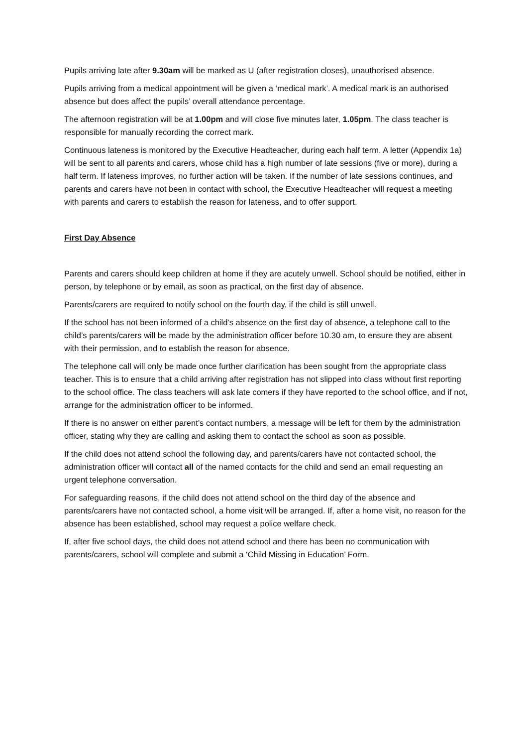Pupils arriving late after 9.30am will be marked as U (after registration closes), unauthorised absence.
Pupils arriving from a medical appointment will be given a ‘medical mark’. A medical mark is an authorised absence but does affect the pupils’ overall attendance percentage.
The afternoon registration will be at 1.00pm and will close five minutes later, 1.05pm. The class teacher is responsible for manually recording the correct mark.
Continuous lateness is monitored by the Executive Headteacher, during each half term. A letter (Appendix 1a) will be sent to all parents and carers, whose child has a high number of late sessions (five or more), during a half term. If lateness improves, no further action will be taken. If the number of late sessions continues, and parents and carers have not been in contact with school, the Executive Headteacher will request a meeting with parents and carers to establish the reason for lateness, and to offer support.
First Day Absence
Parents and carers should keep children at home if they are acutely unwell. School should be notified, either in person, by telephone or by email, as soon as practical, on the first day of absence.
Parents/carers are required to notify school on the fourth day, if the child is still unwell.
If the school has not been informed of a child’s absence on the first day of absence, a telephone call to the child’s parents/carers will be made by the administration officer before 10.30 am, to ensure they are absent with their permission, and to establish the reason for absence.
The telephone call will only be made once further clarification has been sought from the appropriate class teacher. This is to ensure that a child arriving after registration has not slipped into class without first reporting to the school office. The class teachers will ask late comers if they have reported to the school office, and if not, arrange for the administration officer to be informed.
If there is no answer on either parent’s contact numbers, a message will be left for them by the administration officer, stating why they are calling and asking them to contact the school as soon as possible.
If the child does not attend school the following day, and parents/carers have not contacted school, the administration officer will contact all of the named contacts for the child and send an email requesting an urgent telephone conversation.
For safeguarding reasons, if the child does not attend school on the third day of the absence and parents/carers have not contacted school, a home visit will be arranged. If, after a home visit, no reason for the absence has been established, school may request a police welfare check.
If, after five school days, the child does not attend school and there has been no communication with parents/carers, school will complete and submit a ‘Child Missing in Education’ Form.